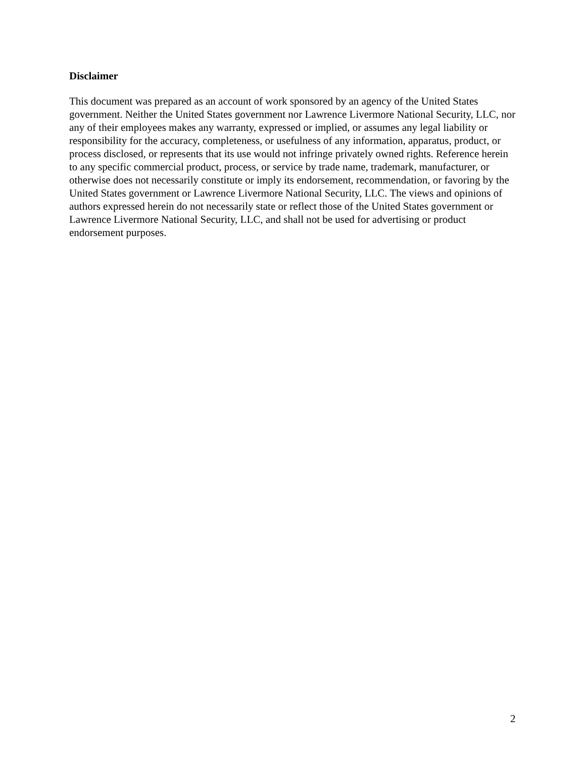Disclaimer
This document was prepared as an account of work sponsored by an agency of the United States government. Neither the United States government nor Lawrence Livermore National Security, LLC, nor any of their employees makes any warranty, expressed or implied, or assumes any legal liability or responsibility for the accuracy, completeness, or usefulness of any information, apparatus, product, or process disclosed, or represents that its use would not infringe privately owned rights. Reference herein to any specific commercial product, process, or service by trade name, trademark, manufacturer, or otherwise does not necessarily constitute or imply its endorsement, recommendation, or favoring by the United States government or Lawrence Livermore National Security, LLC. The views and opinions of authors expressed herein do not necessarily state or reflect those of the United States government or Lawrence Livermore National Security, LLC, and shall not be used for advertising or product endorsement purposes.
2